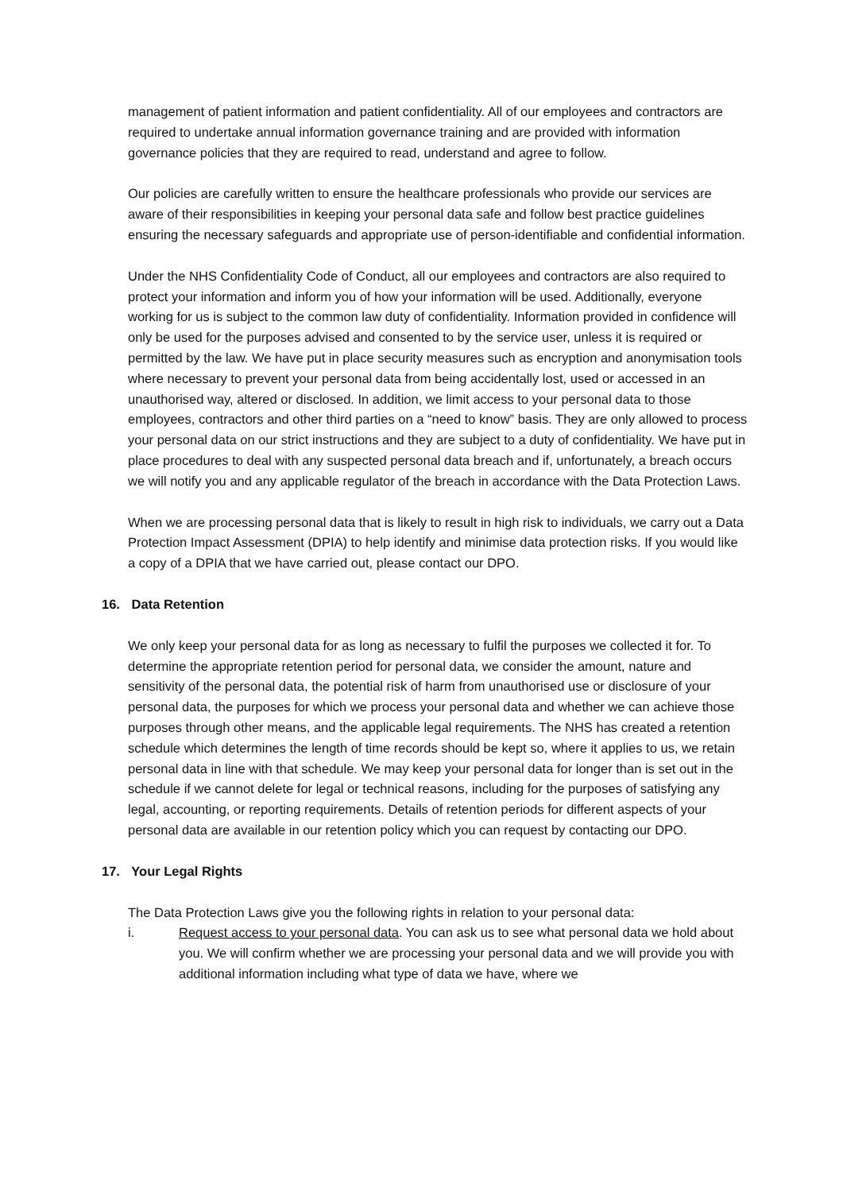management of patient information and patient confidentiality. All of our employees and contractors are required to undertake annual information governance training and are provided with information governance policies that they are required to read, understand and agree to follow.
Our policies are carefully written to ensure the healthcare professionals who provide our services are aware of their responsibilities in keeping your personal data safe and follow best practice guidelines ensuring the necessary safeguards and appropriate use of person-identifiable and confidential information.
Under the NHS Confidentiality Code of Conduct, all our employees and contractors are also required to protect your information and inform you of how your information will be used. Additionally, everyone working for us is subject to the common law duty of confidentiality. Information provided in confidence will only be used for the purposes advised and consented to by the service user, unless it is required or permitted by the law. We have put in place security measures such as encryption and anonymisation tools where necessary to prevent your personal data from being accidentally lost, used or accessed in an unauthorised way, altered or disclosed. In addition, we limit access to your personal data to those employees, contractors and other third parties on a “need to know” basis. They are only allowed to process your personal data on our strict instructions and they are subject to a duty of confidentiality. We have put in place procedures to deal with any suspected personal data breach and if, unfortunately, a breach occurs we will notify you and any applicable regulator of the breach in accordance with the Data Protection Laws.
When we are processing personal data that is likely to result in high risk to individuals, we carry out a Data Protection Impact Assessment (DPIA) to help identify and minimise data protection risks. If you would like a copy of a DPIA that we have carried out, please contact our DPO.
16. Data Retention
We only keep your personal data for as long as necessary to fulfil the purposes we collected it for. To determine the appropriate retention period for personal data, we consider the amount, nature and sensitivity of the personal data, the potential risk of harm from unauthorised use or disclosure of your personal data, the purposes for which we process your personal data and whether we can achieve those purposes through other means, and the applicable legal requirements. The NHS has created a retention schedule which determines the length of time records should be kept so, where it applies to us, we retain personal data in line with that schedule. We may keep your personal data for longer than is set out in the schedule if we cannot delete for legal or technical reasons, including for the purposes of satisfying any legal, accounting, or reporting requirements. Details of retention periods for different aspects of your personal data are available in our retention policy which you can request by contacting our DPO.
17. Your Legal Rights
The Data Protection Laws give you the following rights in relation to your personal data:
i. Request access to your personal data. You can ask us to see what personal data we hold about you. We will confirm whether we are processing your personal data and we will provide you with additional information including what type of data we have, where we